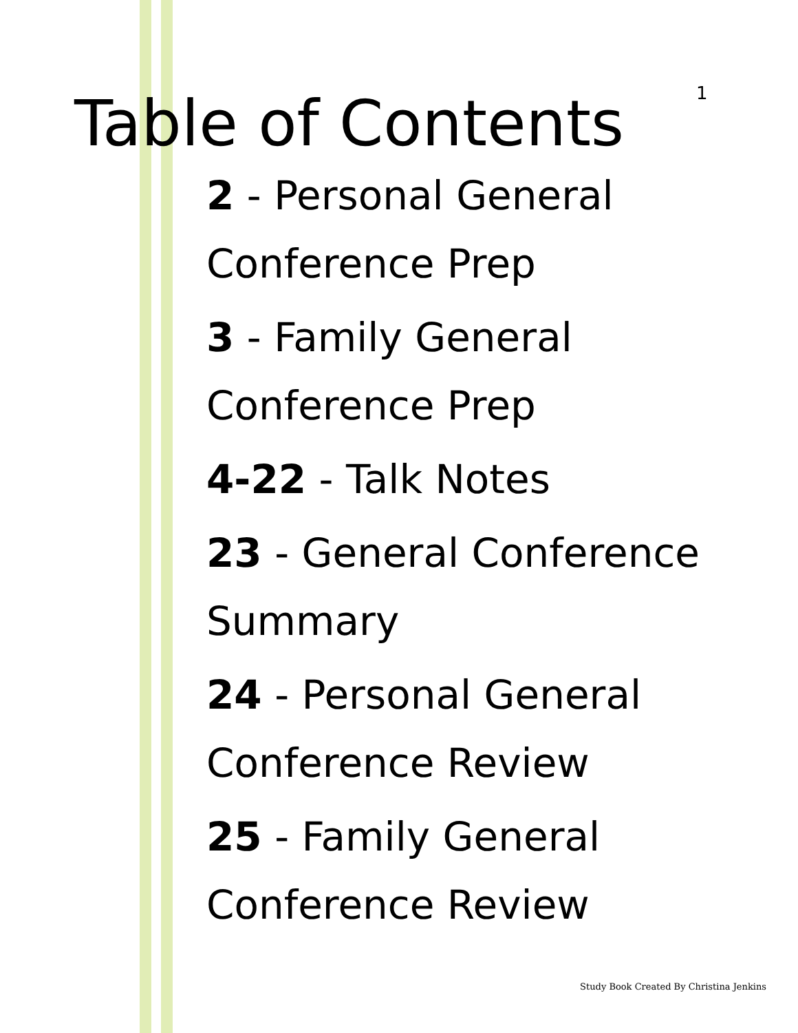1
Table of Contents
2 - Personal General
Conference Prep
3 - Family General
Conference Prep
4-22 - Talk Notes
23 - General Conference
Summary
24 - Personal General
Conference Review
25 - Family General
Conference Review
Study Book Created By Christina Jenkins